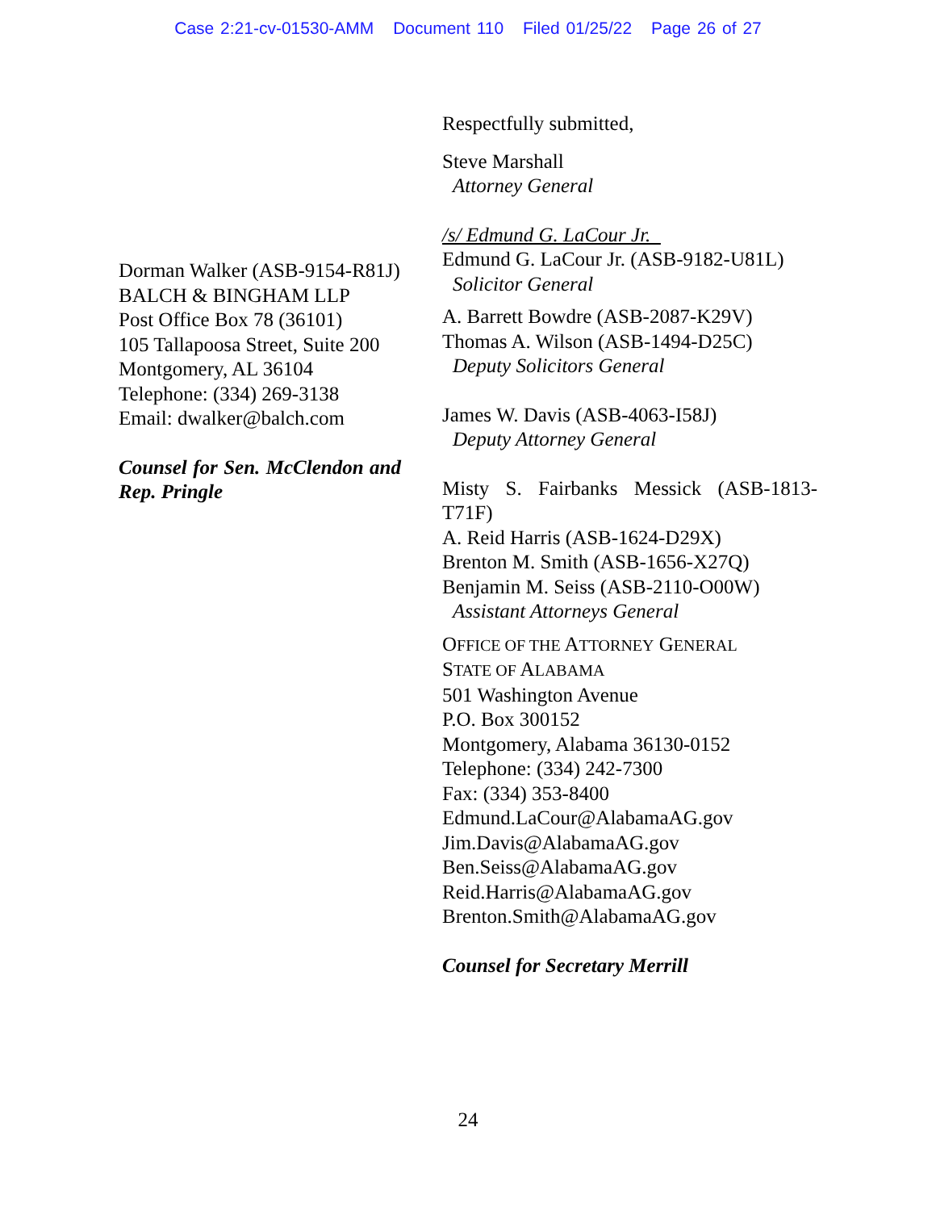Case 2:21-cv-01530-AMM Document 110 Filed 01/25/22 Page 26 of 27
Respectfully submitted,
Steve Marshall
Attorney General
/s/ Edmund G. LaCour Jr.
Edmund G. LaCour Jr. (ASB-9182-U81L)
Solicitor General
A. Barrett Bowdre (ASB-2087-K29V)
Thomas A. Wilson (ASB-1494-D25C)
Deputy Solicitors General
James W. Davis (ASB-4063-I58J)
Deputy Attorney General
Misty S. Fairbanks Messick (ASB-1813-T71F)
A. Reid Harris (ASB-1624-D29X)
Brenton M. Smith (ASB-1656-X27Q)
Benjamin M. Seiss (ASB-2110-O00W)
Assistant Attorneys General
OFFICE OF THE ATTORNEY GENERAL
STATE OF ALABAMA
501 Washington Avenue
P.O. Box 300152
Montgomery, Alabama 36130-0152
Telephone: (334) 242-7300
Fax: (334) 353-8400
Edmund.LaCour@AlabamaAG.gov
Jim.Davis@AlabamaAG.gov
Ben.Seiss@AlabamaAG.gov
Reid.Harris@AlabamaAG.gov
Brenton.Smith@AlabamaAG.gov
Counsel for Secretary Merrill
Dorman Walker (ASB-9154-R81J)
BALCH & BINGHAM LLP
Post Office Box 78 (36101)
105 Tallapoosa Street, Suite 200
Montgomery, AL 36104
Telephone: (334) 269-3138
Email: dwalker@balch.com
Counsel for Sen. McClendon and Rep. Pringle
24